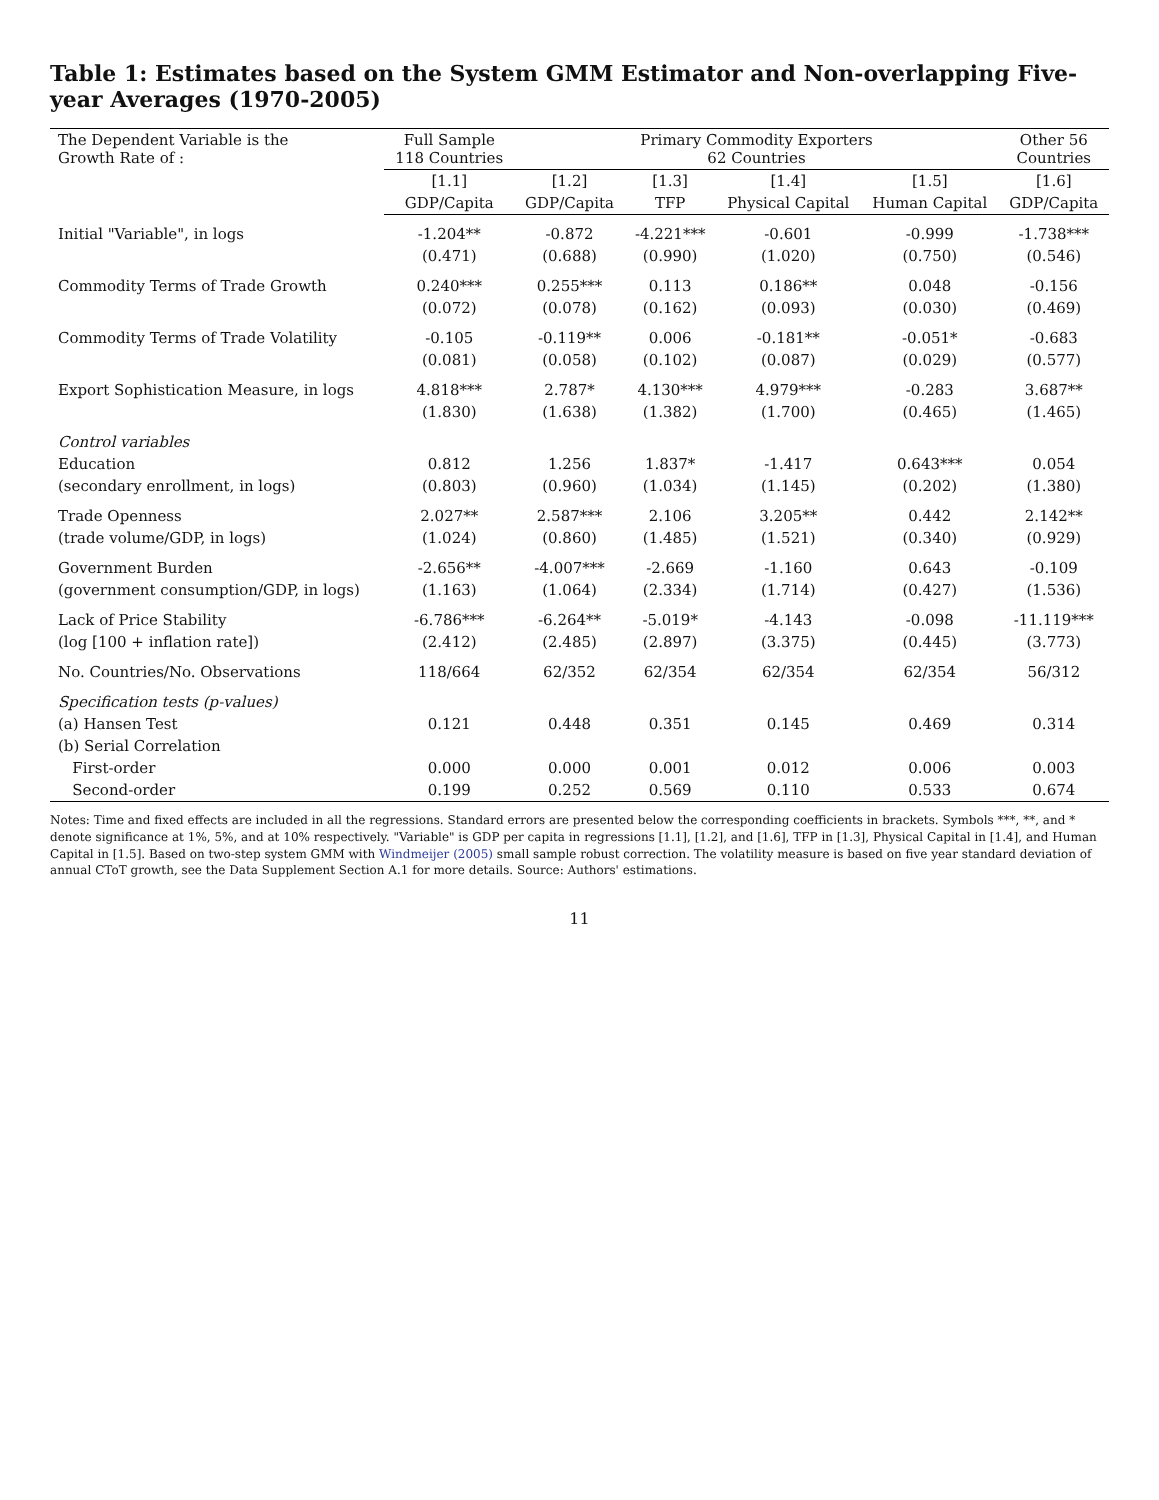Table 1: Estimates based on the System GMM Estimator and Non-overlapping Five-year Averages (1970-2005)
| The Dependent Variable is the Growth Rate of : | Full Sample 118 Countries | Primary Commodity Exporters 62 Countries | | | | Other 56 Countries |
| --- | --- | --- | --- | --- | --- | --- |
| | [1.1] | [1.2] | [1.3] | [1.4] | [1.5] | [1.6] |
| | GDP/Capita | GDP/Capita | TFP | Physical Capital | Human Capital | GDP/Capita |
| Initial "Variable", in logs | -1.204** | -0.872 | -4.221*** | -0.601 | -0.999 | -1.738*** |
| | (0.471) | (0.688) | (0.990) | (1.020) | (0.750) | (0.546) |
| Commodity Terms of Trade Growth | 0.240*** | 0.255*** | 0.113 | 0.186** | 0.048 | -0.156 |
| | (0.072) | (0.078) | (0.162) | (0.093) | (0.030) | (0.469) |
| Commodity Terms of Trade Volatility | -0.105 | -0.119** | 0.006 | -0.181** | -0.051* | -0.683 |
| | (0.081) | (0.058) | (0.102) | (0.087) | (0.029) | (0.577) |
| Export Sophistication Measure, in logs | 4.818*** | 2.787* | 4.130*** | 4.979*** | -0.283 | 3.687** |
| | (1.830) | (1.638) | (1.382) | (1.700) | (0.465) | (1.465) |
| Control variables | | | | | | |
| Education | 0.812 | 1.256 | 1.837* | -1.417 | 0.643*** | 0.054 |
| (secondary enrollment, in logs) | (0.803) | (0.960) | (1.034) | (1.145) | (0.202) | (1.380) |
| Trade Openness | 2.027** | 2.587*** | 2.106 | 3.205** | 0.442 | 2.142** |
| (trade volume/GDP, in logs) | (1.024) | (0.860) | (1.485) | (1.521) | (0.340) | (0.929) |
| Government Burden | -2.656** | -4.007*** | -2.669 | -1.160 | 0.643 | -0.109 |
| (government consumption/GDP, in logs) | (1.163) | (1.064) | (2.334) | (1.714) | (0.427) | (1.536) |
| Lack of Price Stability | -6.786*** | -6.264** | -5.019* | -4.143 | -0.098 | -11.119*** |
| (log [100 + inflation rate]) | (2.412) | (2.485) | (2.897) | (3.375) | (0.445) | (3.773) |
| No. Countries/No. Observations | 118/664 | 62/352 | 62/354 | 62/354 | 62/354 | 56/312 |
| Specification tests (p-values) | | | | | | |
| (a) Hansen Test | 0.121 | 0.448 | 0.351 | 0.145 | 0.469 | 0.314 |
| (b) Serial Correlation | | | | | | |
| First-order | 0.000 | 0.000 | 0.001 | 0.012 | 0.006 | 0.003 |
| Second-order | 0.199 | 0.252 | 0.569 | 0.110 | 0.533 | 0.674 |
Notes: Time and fixed effects are included in all the regressions. Standard errors are presented below the corresponding coefficients in brackets. Symbols ***, **, and * denote significance at 1%, 5%, and at 10% respectively. "Variable" is GDP per capita in regressions [1.1], [1.2], and [1.6], TFP in [1.3], Physical Capital in [1.4], and Human Capital in [1.5]. Based on two-step system GMM with Windmeijer (2005) small sample robust correction. The volatility measure is based on five year standard deviation of annual CToT growth, see the Data Supplement Section A.1 for more details. Source: Authors' estimations.
11